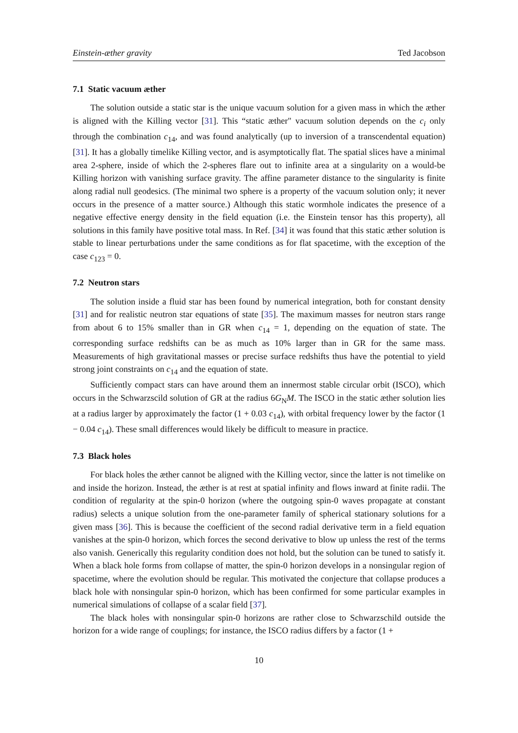Einstein-æther gravity Ted Jacobson
7.1 Static vacuum æther
The solution outside a static star is the unique vacuum solution for a given mass in which the æther is aligned with the Killing vector [31]. This “static æther" vacuum solution depends on the c<sub>i</sub> only through the combination c<sub>14</sub>, and was found analytically (up to inversion of a transcendental equation) [31]. It has a globally timelike Killing vector, and is asymptotically flat. The spatial slices have a minimal area 2-sphere, inside of which the 2-spheres flare out to infinite area at a singularity on a would-be Killing horizon with vanishing surface gravity. The affine parameter distance to the singularity is finite along radial null geodesics. (The minimal two sphere is a property of the vacuum solution only; it never occurs in the presence of a matter source.) Although this static wormhole indicates the presence of a negative effective energy density in the field equation (i.e. the Einstein tensor has this property), all solutions in this family have positive total mass. In Ref. [34] it was found that this static æther solution is stable to linear perturbations under the same conditions as for flat spacetime, with the exception of the case c<sub>123</sub> = 0.
7.2 Neutron stars
The solution inside a fluid star has been found by numerical integration, both for constant density [31] and for realistic neutron star equations of state [35]. The maximum masses for neutron stars range from about 6 to 15% smaller than in GR when c<sub>14</sub> = 1, depending on the equation of state. The corresponding surface redshifts can be as much as 10% larger than in GR for the same mass. Measurements of high gravitational masses or precise surface redshifts thus have the potential to yield strong joint constraints on c<sub>14</sub> and the equation of state.
Sufficiently compact stars can have around them an innermost stable circular orbit (ISCO), which occurs in the Schwarzscild solution of GR at the radius 6G<sub>N</sub>M. The ISCO in the static æther solution lies at a radius larger by approximately the factor (1 + 0.03 c<sub>14</sub>), with orbital frequency lower by the factor (1 − 0.04 c<sub>14</sub>). These small differences would likely be difficult to measure in practice.
7.3 Black holes
For black holes the æther cannot be aligned with the Killing vector, since the latter is not timelike on and inside the horizon. Instead, the æther is at rest at spatial infinity and flows inward at finite radii. The condition of regularity at the spin-0 horizon (where the outgoing spin-0 waves propagate at constant radius) selects a unique solution from the one-parameter family of spherical stationary solutions for a given mass [36]. This is because the coefficient of the second radial derivative term in a field equation vanishes at the spin-0 horizon, which forces the second derivative to blow up unless the rest of the terms also vanish. Generically this regularity condition does not hold, but the solution can be tuned to satisfy it. When a black hole forms from collapse of matter, the spin-0 horizon develops in a nonsingular region of spacetime, where the evolution should be regular. This motivated the conjecture that collapse produces a black hole with nonsingular spin-0 horizon, which has been confirmed for some particular examples in numerical simulations of collapse of a scalar field [37].
The black holes with nonsingular spin-0 horizons are rather close to Schwarzschild outside the horizon for a wide range of couplings; for instance, the ISCO radius differs by a factor (1 +
10